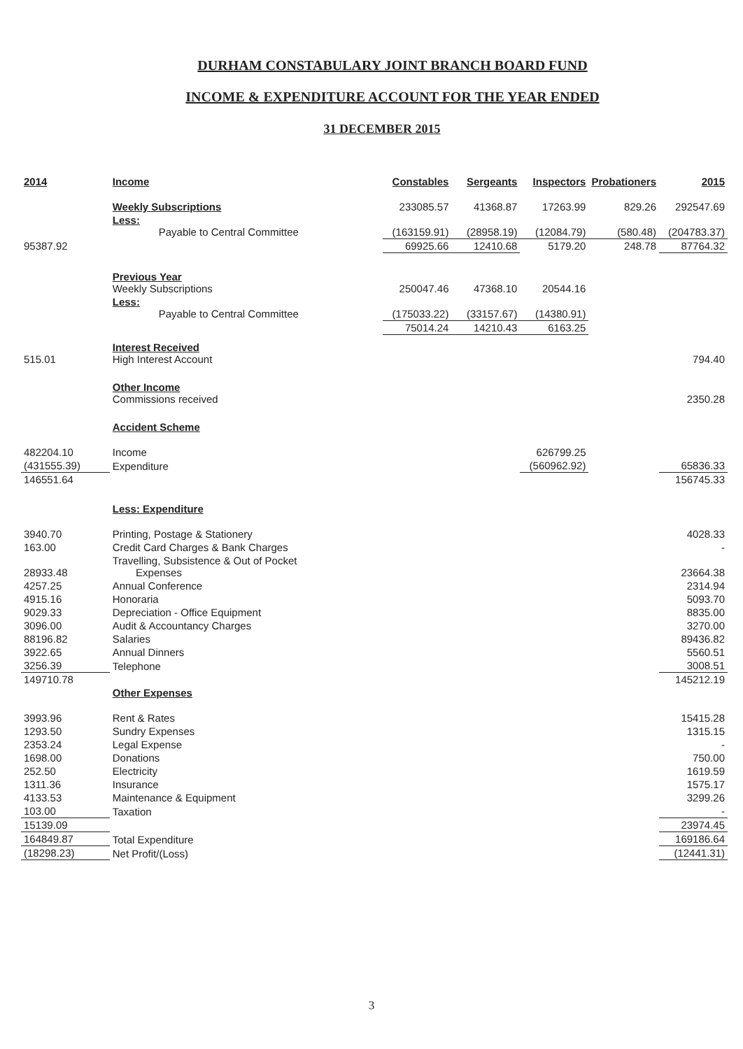DURHAM CONSTABULARY JOINT BRANCH BOARD FUND
INCOME & EXPENDITURE ACCOUNT FOR THE YEAR ENDED
31 DECEMBER 2015
| 2014 | Income | Constables | Sergeants | Inspectors | Probationers | 2015 |
| --- | --- | --- | --- | --- | --- | --- |
| | Weekly Subscriptions | 233085.57 | 41368.87 | 17263.99 | 829.26 | 292547.69 |
| | Less: Payable to Central Committee | (163159.91) | (28958.19) | (12084.79) | (580.48) | (204783.37) |
| 95387.92 | | 69925.66 | 12410.68 | 5179.20 | 248.78 | 87764.32 |
| | Previous Year Weekly Subscriptions | 250047.46 | 47368.10 | 20544.16 | | |
| | Less: Payable to Central Committee | (175033.22) | (33157.67) | (14380.91) | | |
| | | 75014.24 | 14210.43 | 6163.25 | | |
| 515.01 | Interest Received High Interest Account | | | | | 794.40 |
| | Other Income Commissions received | | | | | 2350.28 |
| | Accident Scheme | | | | | |
| 482204.10 | Income | | | 626799.25 | | |
| (431555.39) | Expenditure | | | (560962.92) | | 65836.33 |
| 146551.64 | | | | | | 156745.33 |
| | Less: Expenditure | | | | | |
| 3940.70 | Printing, Postage & Stationery | | | | | 4028.33 |
| 163.00 | Credit Card Charges & Bank Charges | | | | | - |
| 28933.48 | Travelling, Subsistence & Out of Pocket Expenses | | | | | 23664.38 |
| 4257.25 | Annual Conference | | | | | 2314.94 |
| 4915.16 | Honoraria | | | | | 5093.70 |
| 9029.33 | Depreciation - Office Equipment | | | | | 8835.00 |
| 3096.00 | Audit & Accountancy Charges | | | | | 3270.00 |
| 88196.82 | Salaries | | | | | 89436.82 |
| 3922.65 | Annual Dinners | | | | | 5560.51 |
| 3256.39 | Telephone | | | | | 3008.51 |
| 149710.78 | | | | | | 145212.19 |
| | Other Expenses | | | | | |
| 3993.96 | Rent & Rates | | | | | 15415.28 |
| 1293.50 | Sundry Expenses | | | | | 1315.15 |
| 2353.24 | Legal Expense | | | | | - |
| 1698.00 | Donations | | | | | 750.00 |
| 252.50 | Electricity | | | | | 1619.59 |
| 1311.36 | Insurance | | | | | 1575.17 |
| 4133.53 | Maintenance & Equipment | | | | | 3299.26 |
| 103.00 | Taxation | | | | | - |
| 15139.09 | | | | | | 23974.45 |
| 164849.87 | Total Expenditure | | | | | 169186.64 |
| (18298.23) | Net Profit/(Loss) | | | | | (12441.31) |
3